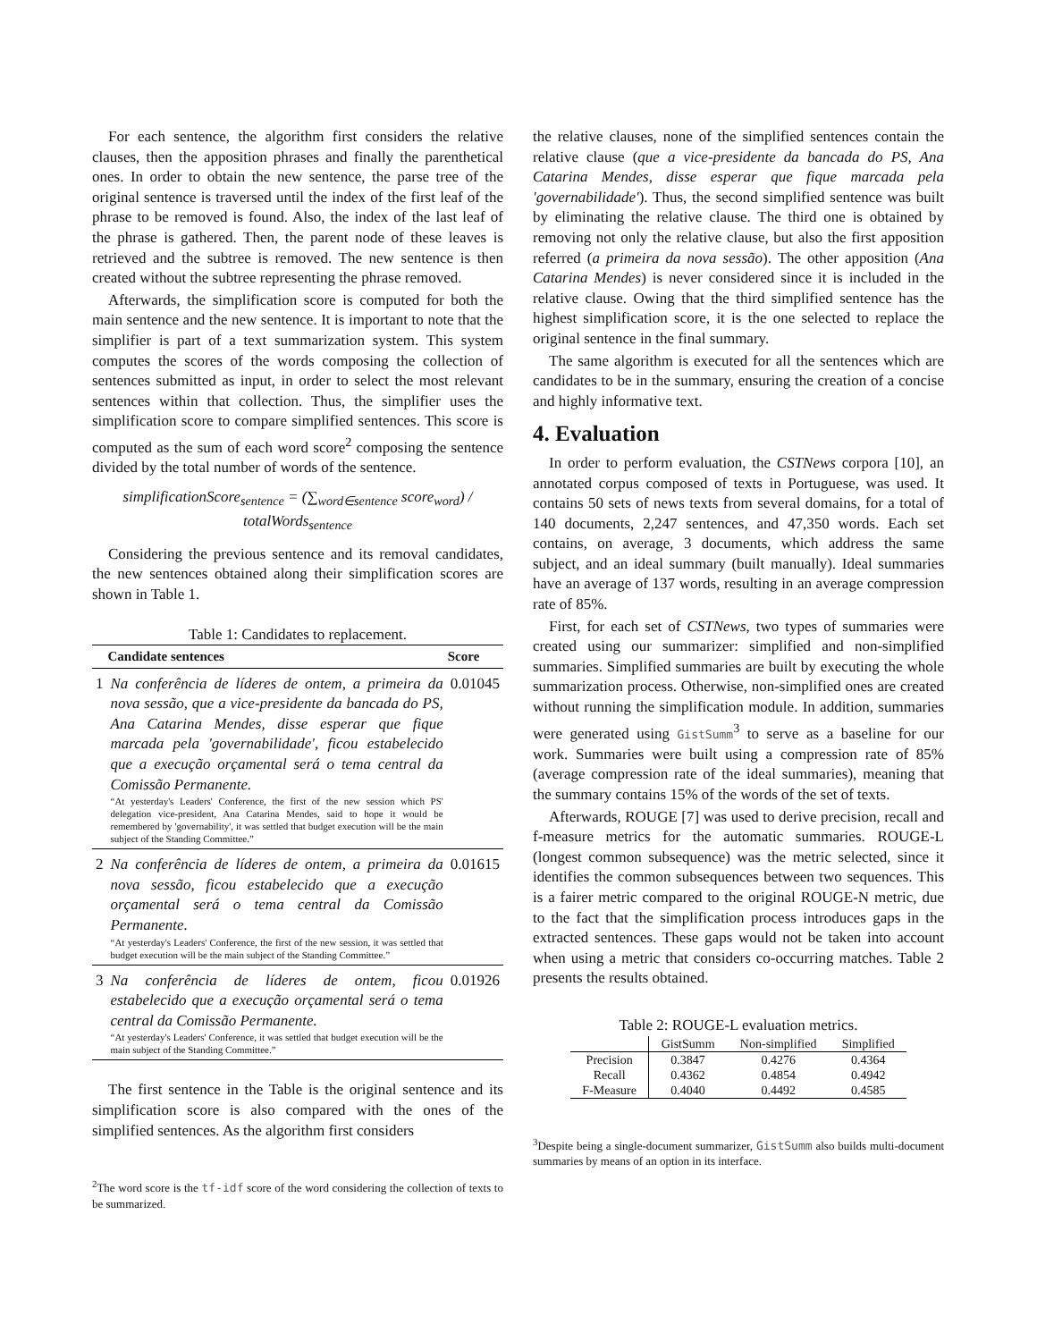For each sentence, the algorithm first considers the relative clauses, then the apposition phrases and finally the parenthetical ones. In order to obtain the new sentence, the parse tree of the original sentence is traversed until the index of the first leaf of the phrase to be removed is found. Also, the index of the last leaf of the phrase is gathered. Then, the parent node of these leaves is retrieved and the subtree is removed. The new sentence is then created without the subtree representing the phrase removed.
Afterwards, the simplification score is computed for both the main sentence and the new sentence. It is important to note that the simplifier is part of a text summarization system. This system computes the scores of the words composing the collection of sentences submitted as input, in order to select the most relevant sentences within that collection. Thus, the simplifier uses the simplification score to compare simplified sentences. This score is computed as the sum of each word score<sup>2</sup> composing the sentence divided by the total number of words of the sentence.
simplificationScore<sub>sentence</sub> = (∑<sub>word∈sentence</sub> score<sub>word</sub>) / totalWords<sub>sentence</sub>
Considering the previous sentence and its removal candidates, the new sentences obtained along their simplification scores are shown in Table 1.
Table 1: Candidates to replacement.
| | Candidate sentences | Score |
| --- | --- | --- |
| 1 | Na conferência de líderes de ontem, a primeira da nova sessão, que a vice-presidente da bancada do PS, Ana Catarina Mendes, disse esperar que fique marcada pela 'governabilidade', ficou estabelecido que a execução orçamental será o tema central da Comissão Permanente. “At yesterday's Leaders' Conference, the first of the new session which PS' delegation vice-president, Ana Catarina Mendes, said to hope it would be remembered by 'governability', it was settled that budget execution will be the main subject of the Standing Committee.” | 0.01045 |
| 2 | Na conferência de líderes de ontem, a primeira da nova sessão, ficou estabelecido que a execução orçamental será o tema central da Comissão Permanente. “At yesterday's Leaders' Conference, the first of the new session, it was settled that budget execution will be the main subject of the Standing Committee.” | 0.01615 |
| 3 | Na conferência de líderes de ontem, ficou estabelecido que a execução orçamental será o tema central da Comissão Permanente. “At yesterday's Leaders' Conference, it was settled that budget execution will be the main subject of the Standing Committee.” | 0.01926 |
The first sentence in the Table is the original sentence and its simplification score is also compared with the ones of the simplified sentences. As the algorithm first considers
<sup>2</sup> The word score is the tf-idf score of the word considering the collection of texts to be summarized.
the relative clauses, none of the simplified sentences contain the relative clause (que a vice-presidente da bancada do PS, Ana Catarina Mendes, disse esperar que fique marcada pela 'governabilidade'). Thus, the second simplified sentence was built by eliminating the relative clause. The third one is obtained by removing not only the relative clause, but also the first apposition referred (a primeira da nova sessão). The other apposition (Ana Catarina Mendes) is never considered since it is included in the relative clause. Owing that the third simplified sentence has the highest simplification score, it is the one selected to replace the original sentence in the final summary.
The same algorithm is executed for all the sentences which are candidates to be in the summary, ensuring the creation of a concise and highly informative text.
4. Evaluation
In order to perform evaluation, the CSTNews corpora [10], an annotated corpus composed of texts in Portuguese, was used. It contains 50 sets of news texts from several domains, for a total of 140 documents, 2,247 sentences, and 47,350 words. Each set contains, on average, 3 documents, which address the same subject, and an ideal summary (built manually). Ideal summaries have an average of 137 words, resulting in an average compression rate of 85%.
First, for each set of CSTNews, two types of summaries were created using our summarizer: simplified and non-simplified summaries. Simplified summaries are built by executing the whole summarization process. Otherwise, non-simplified ones are created without running the simplification module. In addition, summaries were generated using GistSumm<sup>3</sup> to serve as a baseline for our work. Summaries were built using a compression rate of 85% (average compression rate of the ideal summaries), meaning that the summary contains 15% of the words of the set of texts.
Afterwards, ROUGE [7] was used to derive precision, recall and f-measure metrics for the automatic summaries. ROUGE-L (longest common subsequence) was the metric selected, since it identifies the common subsequences between two sequences. This is a fairer metric compared to the original ROUGE-N metric, due to the fact that the simplification process introduces gaps in the extracted sentences. These gaps would not be taken into account when using a metric that considers co-occurring matches. Table 2 presents the results obtained.
Table 2: ROUGE-L evaluation metrics.
| | GistSumm | Non-simplified | Simplified |
| --- | --- | --- | --- |
| Precision | 0.3847 | 0.4276 | 0.4364 |
| Recall | 0.4362 | 0.4854 | 0.4942 |
| F-Measure | 0.4040 | 0.4492 | 0.4585 |
<sup>3</sup> Despite being a single-document summarizer, GistSumm also builds multi-document summaries by means of an option in its interface.